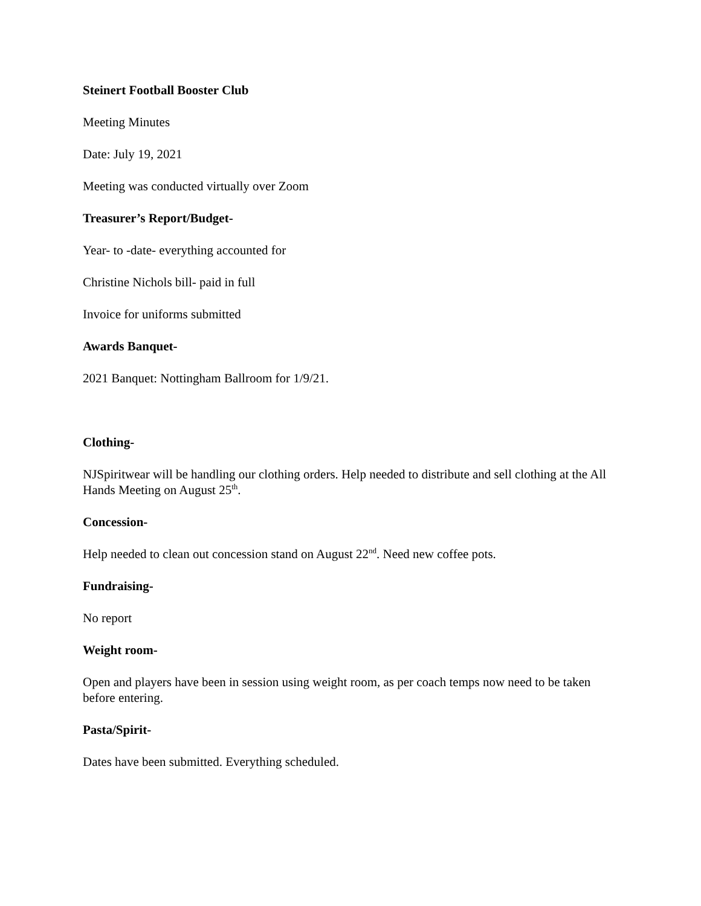Steinert Football Booster Club
Meeting Minutes
Date: July 19, 2021
Meeting was conducted virtually over Zoom
Treasurer’s Report/Budget-
Year- to -date- everything accounted for
Christine Nichols bill- paid in full
Invoice for uniforms submitted
Awards Banquet-
2021 Banquet: Nottingham Ballroom for 1/9/21.
Clothing-
NJSpiritwear will be handling our clothing orders. Help needed to distribute and sell clothing at the All Hands Meeting on August 25<sup>th</sup>.
Concession-
Help needed to clean out concession stand on August 22<sup>nd</sup>. Need new coffee pots.
Fundraising-
No report
Weight room-
Open and players have been in session using weight room, as per coach temps now need to be taken before entering.
Pasta/Spirit-
Dates have been submitted. Everything scheduled.